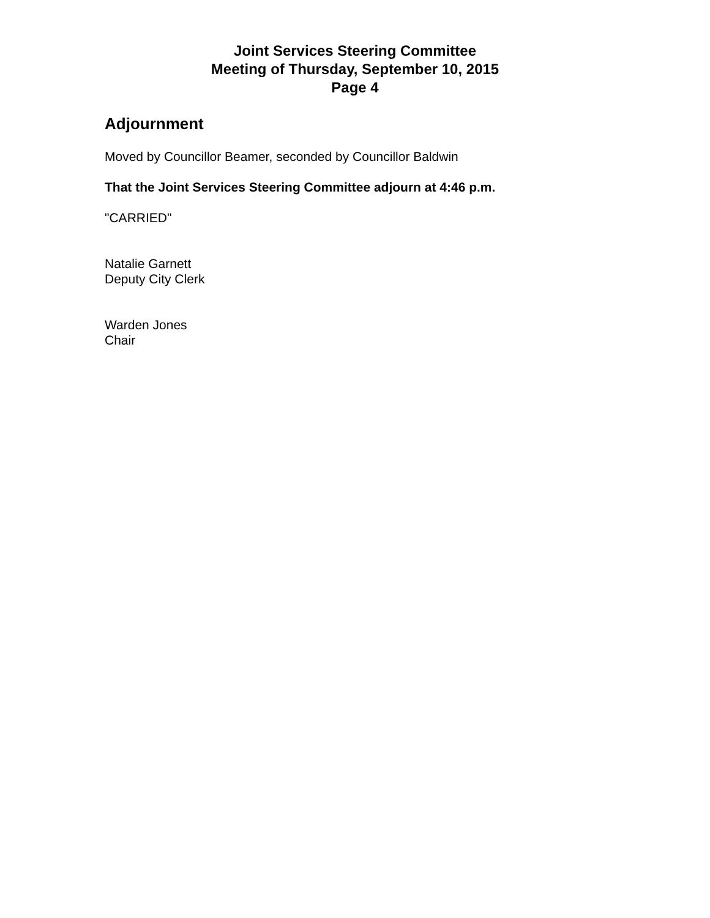Joint Services Steering Committee
Meeting of Thursday, September 10, 2015
Page 4
Adjournment
Moved by Councillor Beamer, seconded by Councillor Baldwin
That the Joint Services Steering Committee adjourn at 4:46 p.m.
"CARRIED"
Natalie Garnett
Deputy City Clerk
Warden Jones
Chair